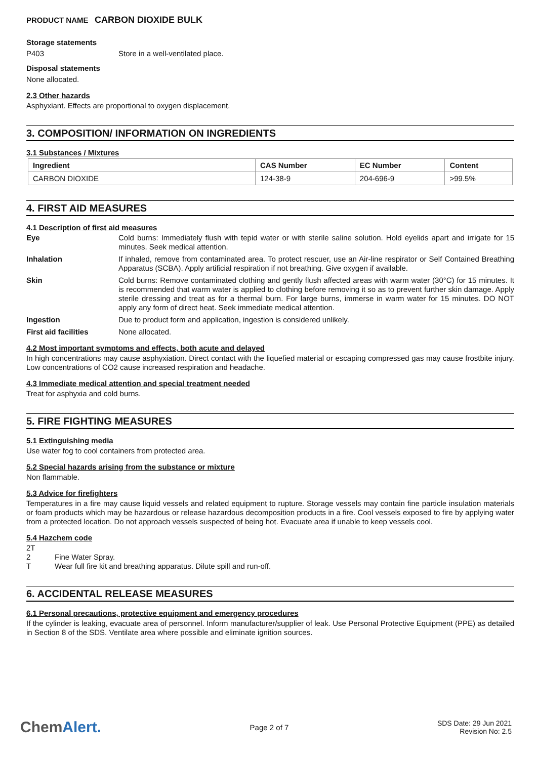PRODUCT NAME CARBON DIOXIDE BULK
Storage statements
P403 Store in a well-ventilated place.
Disposal statements
None allocated.
2.3 Other hazards
Asphyxiant. Effects are proportional to oxygen displacement.
3. COMPOSITION/ INFORMATION ON INGREDIENTS
3.1 Substances / Mixtures
| Ingredient | CAS Number | EC Number | Content |
| --- | --- | --- | --- |
| CARBON DIOXIDE | 124-38-9 | 204-696-9 | >99.5% |
4. FIRST AID MEASURES
4.1 Description of first aid measures
Eye Cold burns: Immediately flush with tepid water or with sterile saline solution. Hold eyelids apart and irrigate for 15 minutes. Seek medical attention.
Inhalation If inhaled, remove from contaminated area. To protect rescuer, use an Air-line respirator or Self Contained Breathing Apparatus (SCBA). Apply artificial respiration if not breathing. Give oxygen if available.
Skin Cold burns: Remove contaminated clothing and gently flush affected areas with warm water (30°C) for 15 minutes. It is recommended that warm water is applied to clothing before removing it so as to prevent further skin damage. Apply sterile dressing and treat as for a thermal burn. For large burns, immerse in warm water for 15 minutes. DO NOT apply any form of direct heat. Seek immediate medical attention.
Ingestion Due to product form and application, ingestion is considered unlikely.
First aid facilities None allocated.
4.2 Most important symptoms and effects, both acute and delayed
In high concentrations may cause asphyxiation. Direct contact with the liquefied material or escaping compressed gas may cause frostbite injury. Low concentrations of CO2 cause increased respiration and headache.
4.3 Immediate medical attention and special treatment needed
Treat for asphyxia and cold burns.
5. FIRE FIGHTING MEASURES
5.1 Extinguishing media
Use water fog to cool containers from protected area.
5.2 Special hazards arising from the substance or mixture
Non flammable.
5.3 Advice for firefighters
Temperatures in a fire may cause liquid vessels and related equipment to rupture. Storage vessels may contain fine particle insulation materials or foam products which may be hazardous or release hazardous decomposition products in a fire. Cool vessels exposed to fire by applying water from a protected location. Do not approach vessels suspected of being hot. Evacuate area if unable to keep vessels cool.
5.4 Hazchem code
2T
2 Fine Water Spray.
T Wear full fire kit and breathing apparatus. Dilute spill and run-off.
6. ACCIDENTAL RELEASE MEASURES
6.1 Personal precautions, protective equipment and emergency procedures
If the cylinder is leaking, evacuate area of personnel. Inform manufacturer/supplier of leak. Use Personal Protective Equipment (PPE) as detailed in Section 8 of the SDS. Ventilate area where possible and eliminate ignition sources.
ChemAlert. Page 2 of 7 SDS Date: 29 Jun 2021
Revision No: 2.5